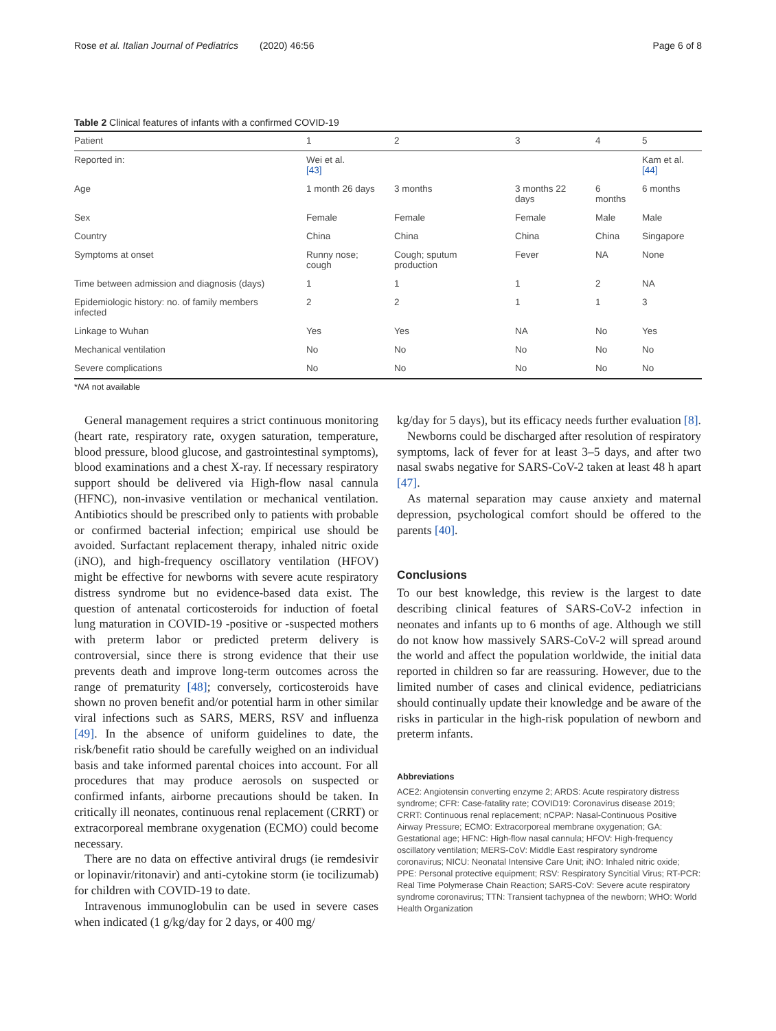Rose et al. Italian Journal of Pediatrics (2020) 46:56 Page 6 of 8
Table 2 Clinical features of infants with a confirmed COVID-19
| Patient | 1 | 2 | 3 | 4 | 5 |
| --- | --- | --- | --- | --- | --- |
| Reported in: | Wei et al. [43] | | | | Kam et al. [44] |
| Age | 1 month 26 days | 3 months | 3 months 22 days | 6 months | 6 months |
| Sex | Female | Female | Female | Male | Male |
| Country | China | China | China | China | Singapore |
| Symptoms at onset | Runny nose; cough | Cough; sputum production | Fever | NA | None |
| Time between admission and diagnosis (days) | 1 | 1 | 1 | 2 | NA |
| Epidemiologic history: no. of family members infected | 2 | 2 | 1 | 1 | 3 |
| Linkage to Wuhan | Yes | Yes | NA | No | Yes |
| Mechanical ventilation | No | No | No | No | No |
| Severe complications | No | No | No | No | No |
*NA not available
General management requires a strict continuous monitoring (heart rate, respiratory rate, oxygen saturation, temperature, blood pressure, blood glucose, and gastrointestinal symptoms), blood examinations and a chest X-ray. If necessary respiratory support should be delivered via High-flow nasal cannula (HFNC), non-invasive ventilation or mechanical ventilation. Antibiotics should be prescribed only to patients with probable or confirmed bacterial infection; empirical use should be avoided. Surfactant replacement therapy, inhaled nitric oxide (iNO), and high-frequency oscillatory ventilation (HFOV) might be effective for newborns with severe acute respiratory distress syndrome but no evidence-based data exist. The question of antenatal corticosteroids for induction of foetal lung maturation in COVID-19 -positive or -suspected mothers with preterm labor or predicted preterm delivery is controversial, since there is strong evidence that their use prevents death and improve long-term outcomes across the range of prematurity [48]; conversely, corticosteroids have shown no proven benefit and/or potential harm in other similar viral infections such as SARS, MERS, RSV and influenza [49]. In the absence of uniform guidelines to date, the risk/benefit ratio should be carefully weighed on an individual basis and take informed parental choices into account. For all procedures that may produce aerosols on suspected or confirmed infants, airborne precautions should be taken. In critically ill neonates, continuous renal replacement (CRRT) or extracorporeal membrane oxygenation (ECMO) could become necessary.
There are no data on effective antiviral drugs (ie remdesivir or lopinavir/ritonavir) and anti-cytokine storm (ie tocilizumab) for children with COVID-19 to date.
Intravenous immunoglobulin can be used in severe cases when indicated (1 g/kg/day for 2 days, or 400 mg/
kg/day for 5 days), but its efficacy needs further evaluation [8].
Newborns could be discharged after resolution of respiratory symptoms, lack of fever for at least 3–5 days, and after two nasal swabs negative for SARS-CoV-2 taken at least 48 h apart [47].
As maternal separation may cause anxiety and maternal depression, psychological comfort should be offered to the parents [40].
Conclusions
To our best knowledge, this review is the largest to date describing clinical features of SARS-CoV-2 infection in neonates and infants up to 6 months of age. Although we still do not know how massively SARS-CoV-2 will spread around the world and affect the population worldwide, the initial data reported in children so far are reassuring. However, due to the limited number of cases and clinical evidence, pediatricians should continually update their knowledge and be aware of the risks in particular in the high-risk population of newborn and preterm infants.
Abbreviations
ACE2: Angiotensin converting enzyme 2; ARDS: Acute respiratory distress syndrome; CFR: Case-fatality rate; COVID19: Coronavirus disease 2019; CRRT: Continuous renal replacement; nCPAP: Nasal-Continuous Positive Airway Pressure; ECMO: Extracorporeal membrane oxygenation; GA: Gestational age; HFNC: High-flow nasal cannula; HFOV: High-frequency oscillatory ventilation; MERS-CoV: Middle East respiratory syndrome coronavirus; NICU: Neonatal Intensive Care Unit; iNO: Inhaled nitric oxide; PPE: Personal protective equipment; RSV: Respiratory Syncitial Virus; RT-PCR: Real Time Polymerase Chain Reaction; SARS-CoV: Severe acute respiratory syndrome coronavirus; TTN: Transient tachypnea of the newborn; WHO: World Health Organization